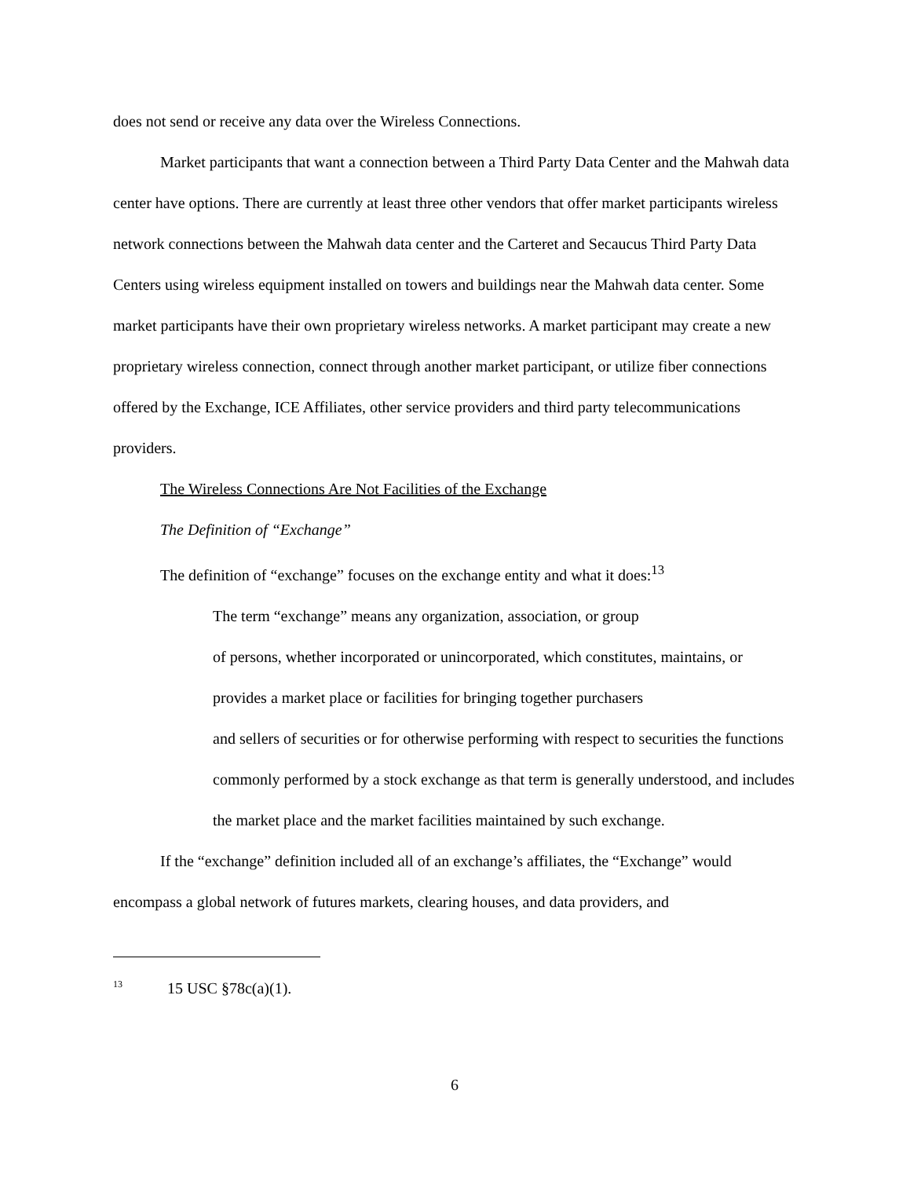does not send or receive any data over the Wireless Connections.
Market participants that want a connection between a Third Party Data Center and the Mahwah data center have options. There are currently at least three other vendors that offer market participants wireless network connections between the Mahwah data center and the Carteret and Secaucus Third Party Data Centers using wireless equipment installed on towers and buildings near the Mahwah data center. Some market participants have their own proprietary wireless networks. A market participant may create a new proprietary wireless connection, connect through another market participant, or utilize fiber connections offered by the Exchange, ICE Affiliates, other service providers and third party telecommunications providers.
The Wireless Connections Are Not Facilities of the Exchange
The Definition of “Exchange”
The definition of “exchange” focuses on the exchange entity and what it does:<sup>13</sup>
The term “exchange” means any organization, association, or group
of persons, whether incorporated or unincorporated, which constitutes, maintains, or provides a market place or facilities for bringing together purchasers
and sellers of securities or for otherwise performing with respect to securities the functions commonly performed by a stock exchange as that term is generally understood, and includes the market place and the market facilities maintained by such exchange.
If the “exchange” definition included all of an exchange’s affiliates, the “Exchange” would encompass a global network of futures markets, clearing houses, and data providers, and
<sup>13</sup> 15 USC §78c(a)(1).
6